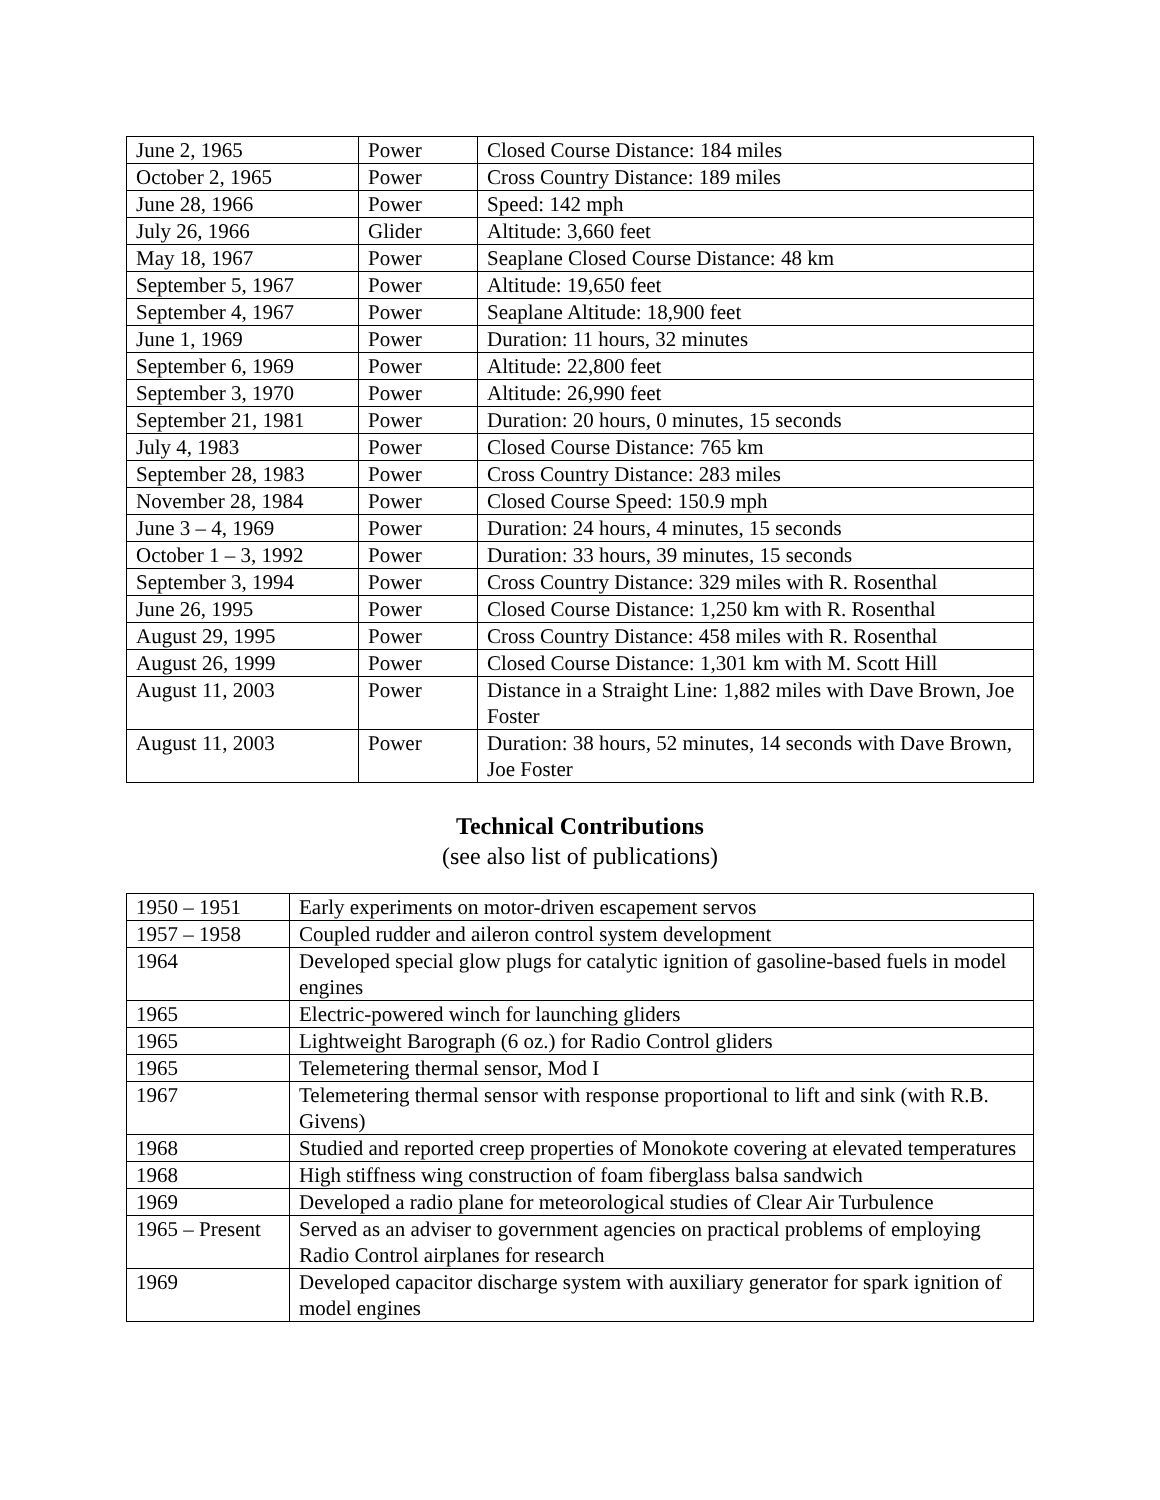| June 2, 1965 | Power | Closed Course Distance: 184 miles |
| October 2, 1965 | Power | Cross Country Distance: 189 miles |
| June 28, 1966 | Power | Speed: 142 mph |
| July 26, 1966 | Glider | Altitude: 3,660 feet |
| May 18, 1967 | Power | Seaplane Closed Course Distance: 48 km |
| September 5, 1967 | Power | Altitude: 19,650 feet |
| September 4, 1967 | Power | Seaplane Altitude: 18,900 feet |
| June 1, 1969 | Power | Duration: 11 hours, 32 minutes |
| September 6, 1969 | Power | Altitude: 22,800 feet |
| September 3, 1970 | Power | Altitude: 26,990 feet |
| September 21, 1981 | Power | Duration: 20 hours, 0 minutes, 15 seconds |
| July 4, 1983 | Power | Closed Course Distance: 765 km |
| September 28, 1983 | Power | Cross Country Distance: 283 miles |
| November 28, 1984 | Power | Closed Course Speed: 150.9 mph |
| June 3 – 4, 1969 | Power | Duration: 24 hours, 4 minutes, 15 seconds |
| October 1 – 3, 1992 | Power | Duration: 33 hours, 39 minutes, 15 seconds |
| September 3, 1994 | Power | Cross Country Distance: 329 miles with R. Rosenthal |
| June 26, 1995 | Power | Closed Course Distance: 1,250 km with R. Rosenthal |
| August 29, 1995 | Power | Cross Country Distance: 458 miles with R. Rosenthal |
| August 26, 1999 | Power | Closed Course Distance: 1,301 km with M. Scott Hill |
| August 11, 2003 | Power | Distance in a Straight Line: 1,882 miles with Dave Brown, Joe Foster |
| August 11, 2003 | Power | Duration: 38 hours, 52 minutes, 14 seconds with Dave Brown, Joe Foster |
Technical Contributions
(see also list of publications)
| 1950 – 1951 | Early experiments on motor-driven escapement servos |
| 1957 – 1958 | Coupled rudder and aileron control system development |
| 1964 | Developed special glow plugs for catalytic ignition of gasoline-based fuels in model engines |
| 1965 | Electric-powered winch for launching gliders |
| 1965 | Lightweight Barograph (6 oz.) for Radio Control gliders |
| 1965 | Telemetering thermal sensor, Mod I |
| 1967 | Telemetering thermal sensor with response proportional to lift and sink (with R.B. Givens) |
| 1968 | Studied and reported creep properties of Monokote covering at elevated temperatures |
| 1968 | High stiffness wing construction of foam fiberglass balsa sandwich |
| 1969 | Developed a radio plane for meteorological studies of Clear Air Turbulence |
| 1965 – Present | Served as an adviser to government agencies on practical problems of employing Radio Control airplanes for research |
| 1969 | Developed capacitor discharge system with auxiliary generator for spark ignition of model engines |